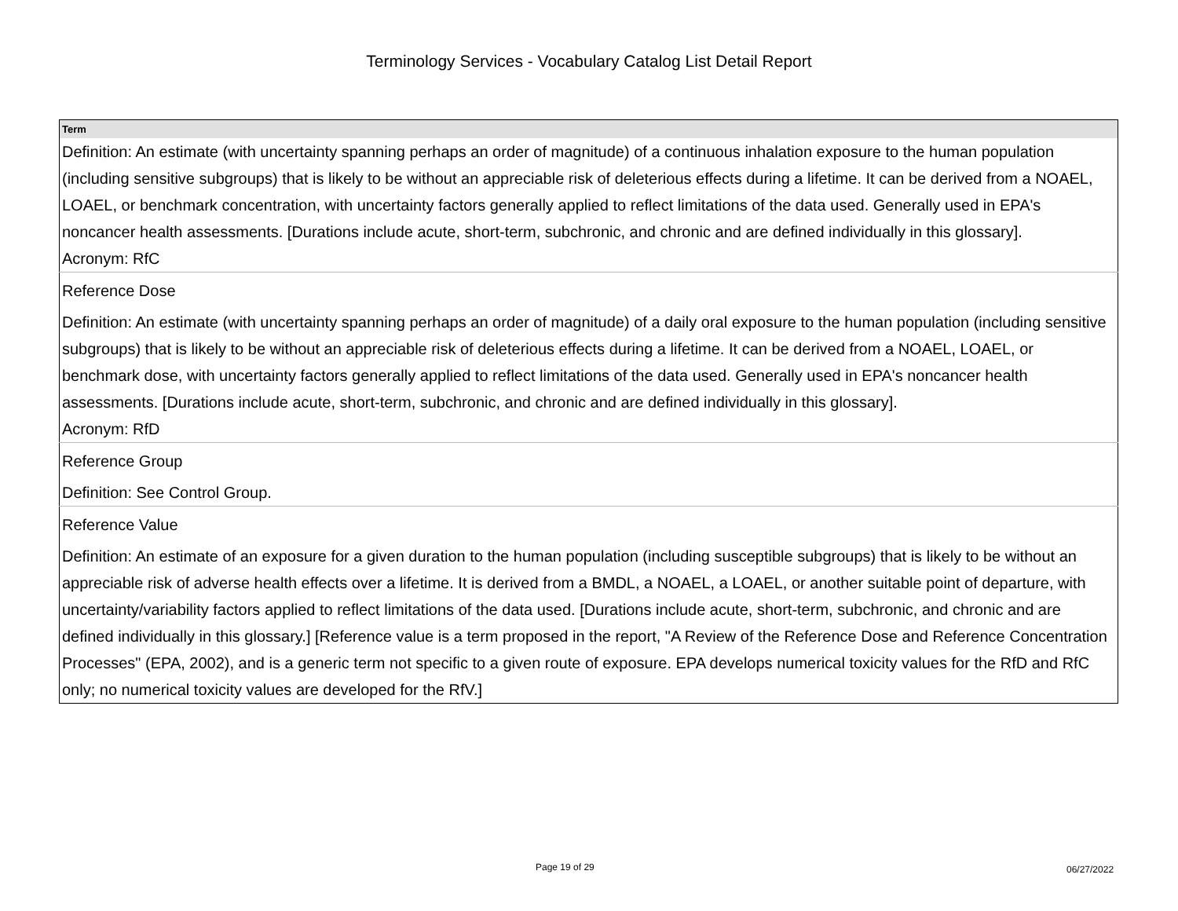Terminology Services - Vocabulary Catalog List Detail Report
| Term |
| --- |
| Definition: An estimate (with uncertainty spanning perhaps an order of magnitude) of a continuous inhalation exposure to the human population (including sensitive subgroups) that is likely to be without an appreciable risk of deleterious effects during a lifetime. It can be derived from a NOAEL, LOAEL, or benchmark concentration, with uncertainty factors generally applied to reflect limitations of the data used. Generally used in EPA's noncancer health assessments. [Durations include acute, short-term, subchronic, and chronic and are defined individually in this glossary]. Acronym: RfC |
| Reference Dose |
| Definition: An estimate (with uncertainty spanning perhaps an order of magnitude) of a daily oral exposure to the human population (including sensitive subgroups) that is likely to be without an appreciable risk of deleterious effects during a lifetime. It can be derived from a NOAEL, LOAEL, or benchmark dose, with uncertainty factors generally applied to reflect limitations of the data used. Generally used in EPA's noncancer health assessments. [Durations include acute, short-term, subchronic, and chronic and are defined individually in this glossary]. Acronym: RfD |
| Reference Group |
| Definition: See Control Group. |
| Reference Value |
| Definition: An estimate of an exposure for a given duration to the human population (including susceptible subgroups) that is likely to be without an appreciable risk of adverse health effects over a lifetime. It is derived from a BMDL, a NOAEL, a LOAEL, or another suitable point of departure, with uncertainty/variability factors applied to reflect limitations of the data used. [Durations include acute, short-term, subchronic, and chronic and are defined individually in this glossary.] [Reference value is a term proposed in the report, "A Review of the Reference Dose and Reference Concentration Processes" (EPA, 2002), and is a generic term not specific to a given route of exposure. EPA develops numerical toxicity values for the RfD and RfC only; no numerical toxicity values are developed for the RfV.] |
Page 19 of 29 06/27/2022